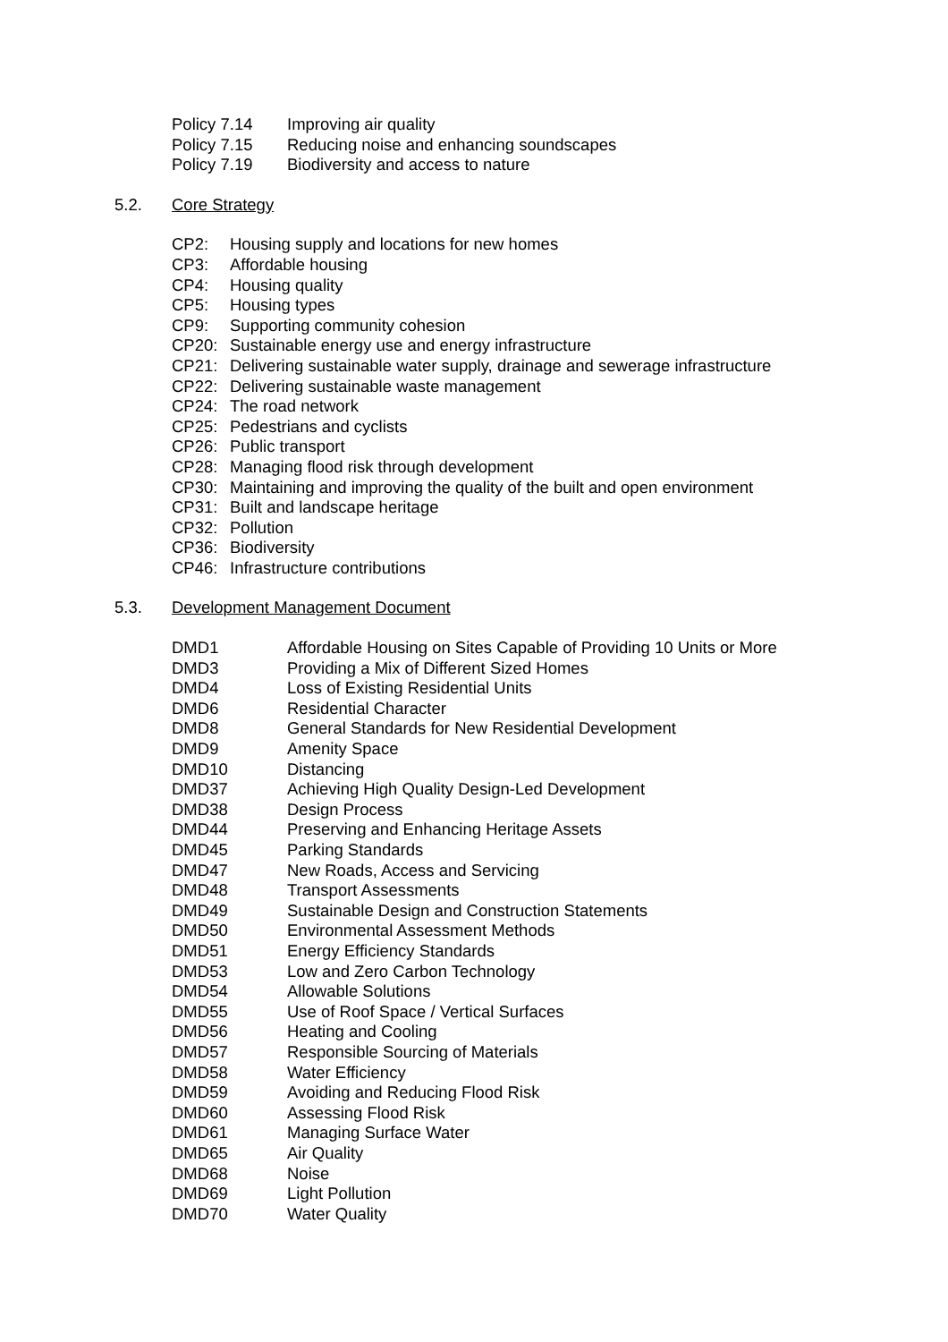Policy 7.14 Improving air quality
Policy 7.15 Reducing noise and enhancing soundscapes
Policy 7.19 Biodiversity and access to nature
5.2. Core Strategy
CP2: Housing supply and locations for new homes
CP3: Affordable housing
CP4: Housing quality
CP5: Housing types
CP9: Supporting community cohesion
CP20: Sustainable energy use and energy infrastructure
CP21: Delivering sustainable water supply, drainage and sewerage infrastructure
CP22: Delivering sustainable waste management
CP24: The road network
CP25: Pedestrians and cyclists
CP26: Public transport
CP28: Managing flood risk through development
CP30: Maintaining and improving the quality of the built and open environment
CP31: Built and landscape heritage
CP32: Pollution
CP36: Biodiversity
CP46: Infrastructure contributions
5.3. Development Management Document
DMD1 Affordable Housing on Sites Capable of Providing 10 Units or More
DMD3 Providing a Mix of Different Sized Homes
DMD4 Loss of Existing Residential Units
DMD6 Residential Character
DMD8 General Standards for New Residential Development
DMD9 Amenity Space
DMD10 Distancing
DMD37 Achieving High Quality Design-Led Development
DMD38 Design Process
DMD44 Preserving and Enhancing Heritage Assets
DMD45 Parking Standards
DMD47 New Roads, Access and Servicing
DMD48 Transport Assessments
DMD49 Sustainable Design and Construction Statements
DMD50 Environmental Assessment Methods
DMD51 Energy Efficiency Standards
DMD53 Low and Zero Carbon Technology
DMD54 Allowable Solutions
DMD55 Use of Roof Space / Vertical Surfaces
DMD56 Heating and Cooling
DMD57 Responsible Sourcing of Materials
DMD58 Water Efficiency
DMD59 Avoiding and Reducing Flood Risk
DMD60 Assessing Flood Risk
DMD61 Managing Surface Water
DMD65 Air Quality
DMD68 Noise
DMD69 Light Pollution
DMD70 Water Quality